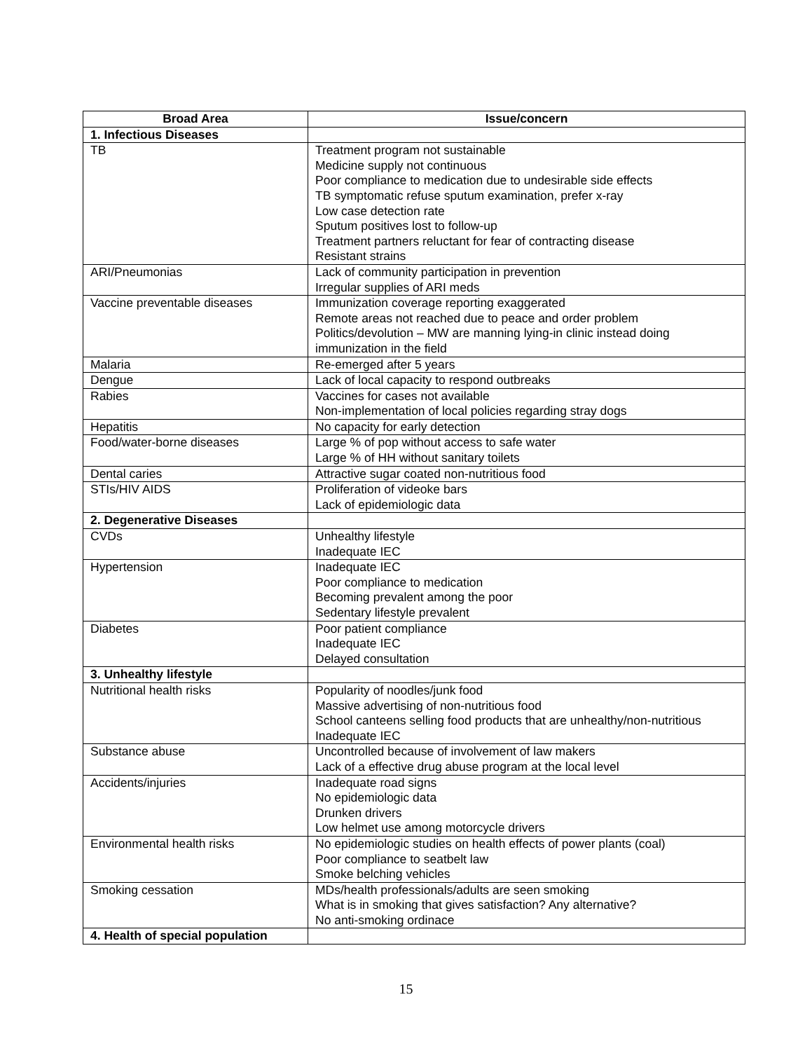| Broad Area | Issue/concern |
| --- | --- |
| 1. Infectious Diseases | |
| TB | Treatment program not sustainable Medicine supply not continuous Poor compliance to medication due to undesirable side effects TB symptomatic refuse sputum examination, prefer x-ray Low case detection rate Sputum positives lost to follow-up Treatment partners reluctant for fear of contracting disease Resistant strains |
| ARI/Pneumonias | Lack of community participation in prevention Irregular supplies of ARI meds |
| Vaccine preventable diseases | Immunization coverage reporting exaggerated Remote areas not reached due to peace and order problem Politics/devolution – MW are manning lying-in clinic instead doing immunization in the field |
| Malaria | Re-emerged after 5 years |
| Dengue | Lack of local capacity to respond outbreaks |
| Rabies | Vaccines for cases not available Non-implementation of local policies regarding stray dogs |
| Hepatitis | No capacity for early detection |
| Food/water-borne diseases | Large % of pop without access to safe water Large % of HH without sanitary toilets |
| Dental caries | Attractive sugar coated non-nutritious food |
| STIs/HIV AIDS | Proliferation of videoke bars Lack of epidemiologic data |
| 2. Degenerative Diseases | |
| CVDs | Unhealthy lifestyle Inadequate IEC |
| Hypertension | Inadequate IEC Poor compliance to medication Becoming prevalent among the poor Sedentary lifestyle prevalent |
| Diabetes | Poor patient compliance Inadequate IEC Delayed consultation |
| 3. Unhealthy lifestyle | |
| Nutritional health risks | Popularity of noodles/junk food Massive advertising of non-nutritious food School canteens selling food products that are unhealthy/non-nutritious Inadequate IEC |
| Substance abuse | Uncontrolled because of involvement of law makers Lack of a effective drug abuse program at the local level |
| Accidents/injuries | Inadequate road signs No epidemiologic data Drunken drivers Low helmet use among motorcycle drivers |
| Environmental health risks | No epidemiologic studies on health effects of power plants (coal) Poor compliance to seatbelt law Smoke belching vehicles |
| Smoking cessation | MDs/health professionals/adults are seen smoking What is in smoking that gives satisfaction? Any alternative? No anti-smoking ordinace |
| 4. Health of special population | |
15